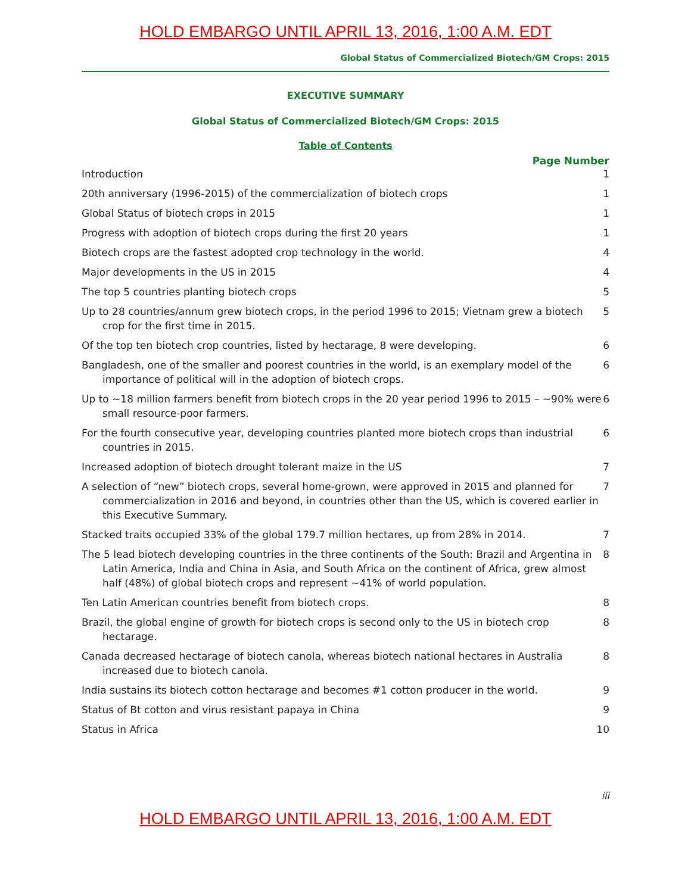HOLD EMBARGO UNTIL APRIL 13, 2016, 1:00 A.M. EDT
Global Status of Commercialized Biotech/GM Crops: 2015
EXECUTIVE SUMMARY
Global Status of Commercialized Biotech/GM Crops: 2015
Table of Contents
Page Number
Introduction 1
20th anniversary (1996-2015) of the commercialization of biotech crops 1
Global Status of biotech crops in 2015 1
Progress with adoption of biotech crops during the first 20 years 1
Biotech crops are the fastest adopted crop technology in the world. 4
Major developments in the US in 2015 4
The top 5 countries planting biotech crops 5
Up to 28 countries/annum grew biotech crops, in the period 1996 to 2015; Vietnam grew a biotech crop for the first time in 2015.
5
Of the top ten biotech crop countries, listed by hectarage, 8 were developing. 6
Bangladesh, one of the smaller and poorest countries in the world, is an exemplary model of the importance of political will in the adoption of biotech crops.
6
Up to ~18 million farmers benefit from biotech crops in the 20 year period 1996 to 2015 – ~90% were small resource-poor farmers.
6
For the fourth consecutive year, developing countries planted more biotech crops than industrial countries in 2015.
6
Increased adoption of biotech drought tolerant maize in the US 7
A selection of “new” biotech crops, several home-grown, were approved in 2015 and planned for commercialization in 2016 and beyond, in countries other than the US, which is covered earlier in this Executive Summary.
7
Stacked traits occupied 33% of the global 179.7 million hectares, up from 28% in 2014.
7
The 5 lead biotech developing countries in the three continents of the South: Brazil and Argentina in Latin America, India and China in Asia, and South Africa on the continent of Africa, grew almost half (48%) of global biotech crops and represent ~41% of world population.
8
Ten Latin American countries benefit from biotech crops. 8
Brazil, the global engine of growth for biotech crops is second only to the US in biotech crop hectarage.
8
Canada decreased hectarage of biotech canola, whereas biotech national hectares in Australia increased due to biotech canola.
8
India sustains its biotech cotton hectarage and becomes #1 cotton producer in the world.
9
Status of Bt cotton and virus resistant papaya in China 9
Status in Africa 10
iii
HOLD EMBARGO UNTIL APRIL 13, 2016, 1:00 A.M. EDT